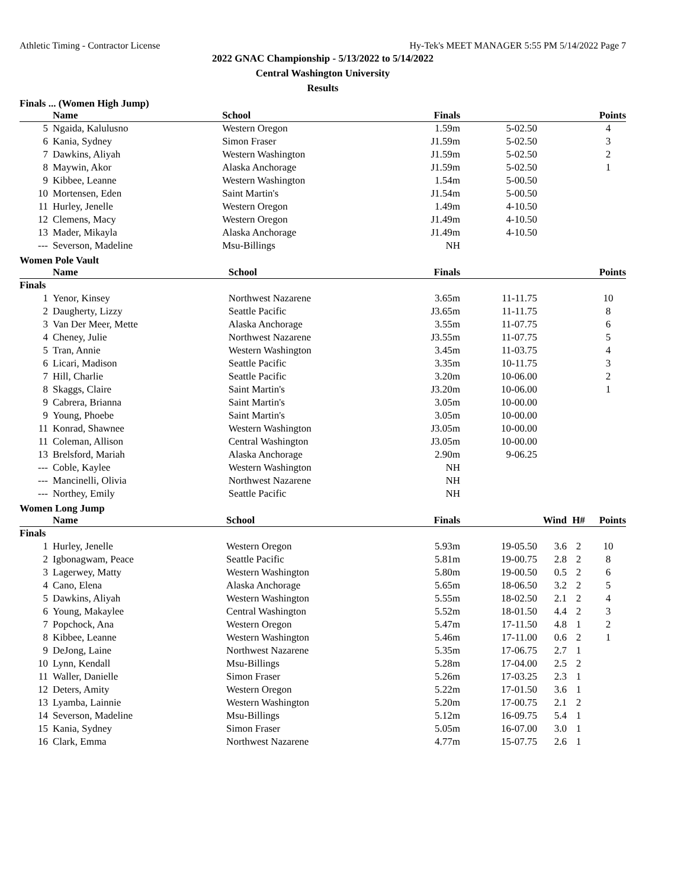Athletic Timing - Contractor License Hy-Tek's MEET MANAGER 5:55 PM 5/14/2022 Page 7
2022 GNAC Championship - 5/13/2022 to 5/14/2022
Central Washington University
Results
Finals ... (Women High Jump)
| | Name | School | Finals | | | | Points |
| --- | --- | --- | --- | --- | --- | --- | --- |
| 5 | Ngaida, Kalulusno | Western Oregon | 1.59m | 5-02.50 | | | 4 |
| 6 | Kania, Sydney | Simon Fraser | J1.59m | 5-02.50 | | | 3 |
| 7 | Dawkins, Aliyah | Western Washington | J1.59m | 5-02.50 | | | 2 |
| 8 | Maywin, Akor | Alaska Anchorage | J1.59m | 5-02.50 | | | 1 |
| 9 | Kibbee, Leanne | Western Washington | 1.54m | 5-00.50 | | | |
| 10 | Mortensen, Eden | Saint Martin's | J1.54m | 5-00.50 | | | |
| 11 | Hurley, Jenelle | Western Oregon | 1.49m | 4-10.50 | | | |
| 12 | Clemens, Macy | Western Oregon | J1.49m | 4-10.50 | | | |
| 13 | Mader, Mikayla | Alaska Anchorage | J1.49m | 4-10.50 | | | |
| --- | Severson, Madeline | Msu-Billings | NH | | | | |
Women Pole Vault
| | Name | School | Finals | | | | Points |
| --- | --- | --- | --- | --- | --- | --- | --- |
| Finals | | | | | | | |
| 1 | Yenor, Kinsey | Northwest Nazarene | 3.65m | 11-11.75 | | | 10 |
| 2 | Daugherty, Lizzy | Seattle Pacific | J3.65m | 11-11.75 | | | 8 |
| 3 | Van Der Meer, Mette | Alaska Anchorage | 3.55m | 11-07.75 | | | 6 |
| 4 | Cheney, Julie | Northwest Nazarene | J3.55m | 11-07.75 | | | 5 |
| 5 | Tran, Annie | Western Washington | 3.45m | 11-03.75 | | | 4 |
| 6 | Licari, Madison | Seattle Pacific | 3.35m | 10-11.75 | | | 3 |
| 7 | Hill, Charlie | Seattle Pacific | 3.20m | 10-06.00 | | | 2 |
| 8 | Skaggs, Claire | Saint Martin's | J3.20m | 10-06.00 | | | 1 |
| 9 | Cabrera, Brianna | Saint Martin's | 3.05m | 10-00.00 | | | |
| 9 | Young, Phoebe | Saint Martin's | 3.05m | 10-00.00 | | | |
| 11 | Konrad, Shawnee | Western Washington | J3.05m | 10-00.00 | | | |
| 11 | Coleman, Allison | Central Washington | J3.05m | 10-00.00 | | | |
| 13 | Brelsford, Mariah | Alaska Anchorage | 2.90m | 9-06.25 | | | |
| --- | Coble, Kaylee | Western Washington | NH | | | | |
| --- | Mancinelli, Olivia | Northwest Nazarene | NH | | | | |
| --- | Northey, Emily | Seattle Pacific | NH | | | | |
Women Long Jump
| | Name | School | Finals | | Wind | H# | Points |
| --- | --- | --- | --- | --- | --- | --- | --- |
| Finals | | | | | | | |
| 1 | Hurley, Jenelle | Western Oregon | 5.93m | 19-05.50 | 3.6 | 2 | 10 |
| 2 | Igbonagwam, Peace | Seattle Pacific | 5.81m | 19-00.75 | 2.8 | 2 | 8 |
| 3 | Lagerwey, Matty | Western Washington | 5.80m | 19-00.50 | 0.5 | 2 | 6 |
| 4 | Cano, Elena | Alaska Anchorage | 5.65m | 18-06.50 | 3.2 | 2 | 5 |
| 5 | Dawkins, Aliyah | Western Washington | 5.55m | 18-02.50 | 2.1 | 2 | 4 |
| 6 | Young, Makaylee | Central Washington | 5.52m | 18-01.50 | 4.4 | 2 | 3 |
| 7 | Popchock, Ana | Western Oregon | 5.47m | 17-11.50 | 4.8 | 1 | 2 |
| 8 | Kibbee, Leanne | Western Washington | 5.46m | 17-11.00 | 0.6 | 2 | 1 |
| 9 | DeJong, Laine | Northwest Nazarene | 5.35m | 17-06.75 | 2.7 | 1 | |
| 10 | Lynn, Kendall | Msu-Billings | 5.28m | 17-04.00 | 2.5 | 2 | |
| 11 | Waller, Danielle | Simon Fraser | 5.26m | 17-03.25 | 2.3 | 1 | |
| 12 | Deters, Amity | Western Oregon | 5.22m | 17-01.50 | 3.6 | 1 | |
| 13 | Lyamba, Lainnie | Western Washington | 5.20m | 17-00.75 | 2.1 | 2 | |
| 14 | Severson, Madeline | Msu-Billings | 5.12m | 16-09.75 | 5.4 | 1 | |
| 15 | Kania, Sydney | Simon Fraser | 5.05m | 16-07.00 | 3.0 | 1 | |
| 16 | Clark, Emma | Northwest Nazarene | 4.77m | 15-07.75 | 2.6 | 1 | |